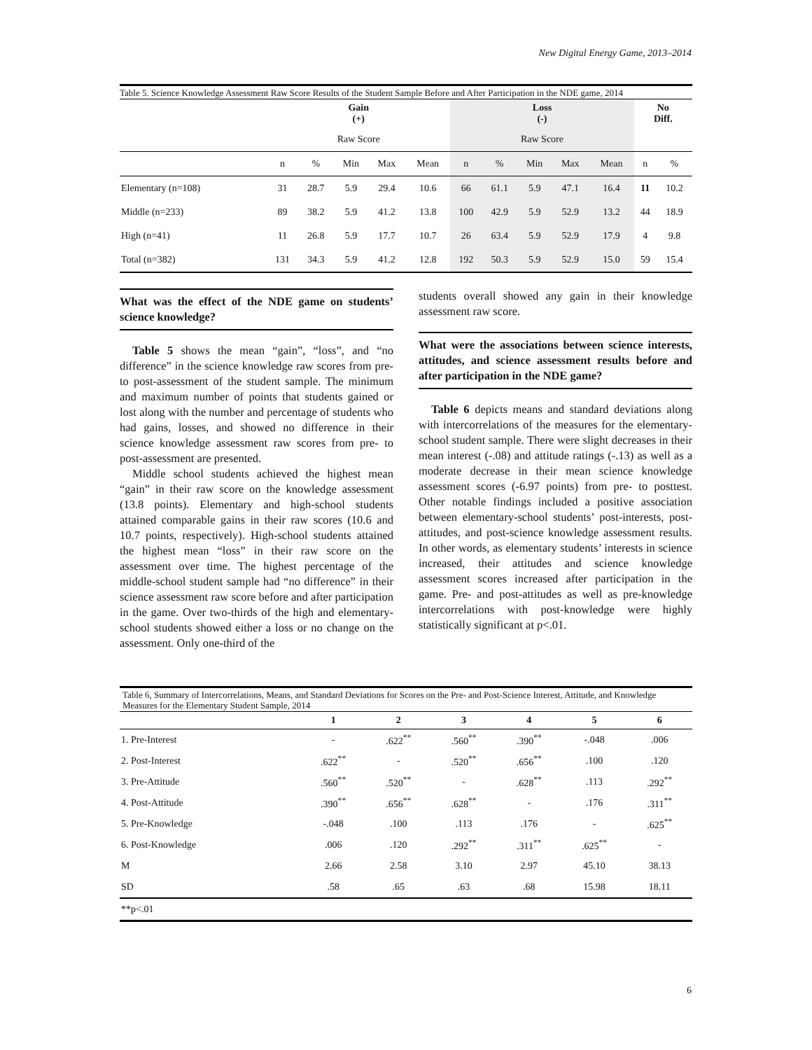New Digital Energy Game, 2013–2014
Table 5. Science Knowledge Assessment Raw Score Results of the Student Sample Before and After Participation in the NDE game, 2014
| | Gain (+) | | | | | Loss (-) | | | | | No Diff. | |
| --- | --- | --- | --- | --- | --- | --- | --- | --- | --- | --- | --- | --- |
| | Raw Score | | | | | Raw Score | | | | | | |
| | n | % | Min | Max | Mean | n | % | Min | Max | Mean | n | % |
| Elementary (n=108) | 31 | 28.7 | 5.9 | 29.4 | 10.6 | 66 | 61.1 | 5.9 | 47.1 | 16.4 | 11 | 10.2 |
| Middle (n=233) | 89 | 38.2 | 5.9 | 41.2 | 13.8 | 100 | 42.9 | 5.9 | 52.9 | 13.2 | 44 | 18.9 |
| High (n=41) | 11 | 26.8 | 5.9 | 17.7 | 10.7 | 26 | 63.4 | 5.9 | 52.9 | 17.9 | 4 | 9.8 |
| Total (n=382) | 131 | 34.3 | 5.9 | 41.2 | 12.8 | 192 | 50.3 | 5.9 | 52.9 | 15.0 | 59 | 15.4 |
What was the effect of the NDE game on students’ science knowledge?
Table 5 shows the mean “gain”, “loss”, and “no difference” in the science knowledge raw scores from pre- to post-assessment of the student sample. The minimum and maximum number of points that students gained or lost along with the number and percentage of students who had gains, losses, and showed no difference in their science knowledge assessment raw scores from pre- to post-assessment are presented.
Middle school students achieved the highest mean “gain” in their raw score on the knowledge assessment (13.8 points). Elementary and high-school students attained comparable gains in their raw scores (10.6 and 10.7 points, respectively). High-school students attained the highest mean “loss” in their raw score on the assessment over time. The highest percentage of the middle-school student sample had “no difference” in their science assessment raw score before and after participation in the game. Over two-thirds of the high and elementary-school students showed either a loss or no change on the assessment. Only one-third of the
students overall showed any gain in their knowledge assessment raw score.
What were the associations between science interests, attitudes, and science assessment results before and after participation in the NDE game?
Table 6 depicts means and standard deviations along with intercorrelations of the measures for the elementary-school student sample. There were slight decreases in their mean interest (-.08) and attitude ratings (-.13) as well as a moderate decrease in their mean science knowledge assessment scores (-6.97 points) from pre- to posttest. Other notable findings included a positive association between elementary-school students’ post-interests, post-attitudes, and post-science knowledge assessment results. In other words, as elementary students’ interests in science increased, their attitudes and science knowledge assessment scores increased after participation in the game. Pre- and post-attitudes as well as pre-knowledge intercorrelations with post-knowledge were highly statistically significant at p<.01.
Table 6, Summary of Intercorrelations, Means, and Standard Deviations for Scores on the Pre- and Post-Science Interest, Attitude, and Knowledge Measures for the Elementary Student Sample, 2014
| | 1 | 2 | 3 | 4 | 5 | 6 |
| --- | --- | --- | --- | --- | --- | --- |
| 1. Pre-Interest | - | .622<sup>**</sup> | .560<sup>**</sup> | .390<sup>**</sup> | -.048 | .006 |
| 2. Post-Interest | .622<sup>**</sup> | - | .520<sup>**</sup> | .656<sup>**</sup> | .100 | .120 |
| 3. Pre-Attitude | .560<sup>**</sup> | .520<sup>**</sup> | - | .628<sup>**</sup> | .113 | .292<sup>**</sup> |
| 4. Post-Attitude | .390<sup>**</sup> | .656<sup>**</sup> | .628<sup>**</sup> | - | .176 | .311<sup>**</sup> |
| 5. Pre-Knowledge | -.048 | .100 | .113 | .176 | - | .625<sup>**</sup> |
| 6. Post-Knowledge | .006 | .120 | .292<sup>**</sup> | .311<sup>**</sup> | .625<sup>**</sup> | - |
| M | 2.66 | 2.58 | 3.10 | 2.97 | 45.10 | 38.13 |
| SD | .58 | .65 | .63 | .68 | 15.98 | 18.11 |
| **p<.01 | | | | | | |
6